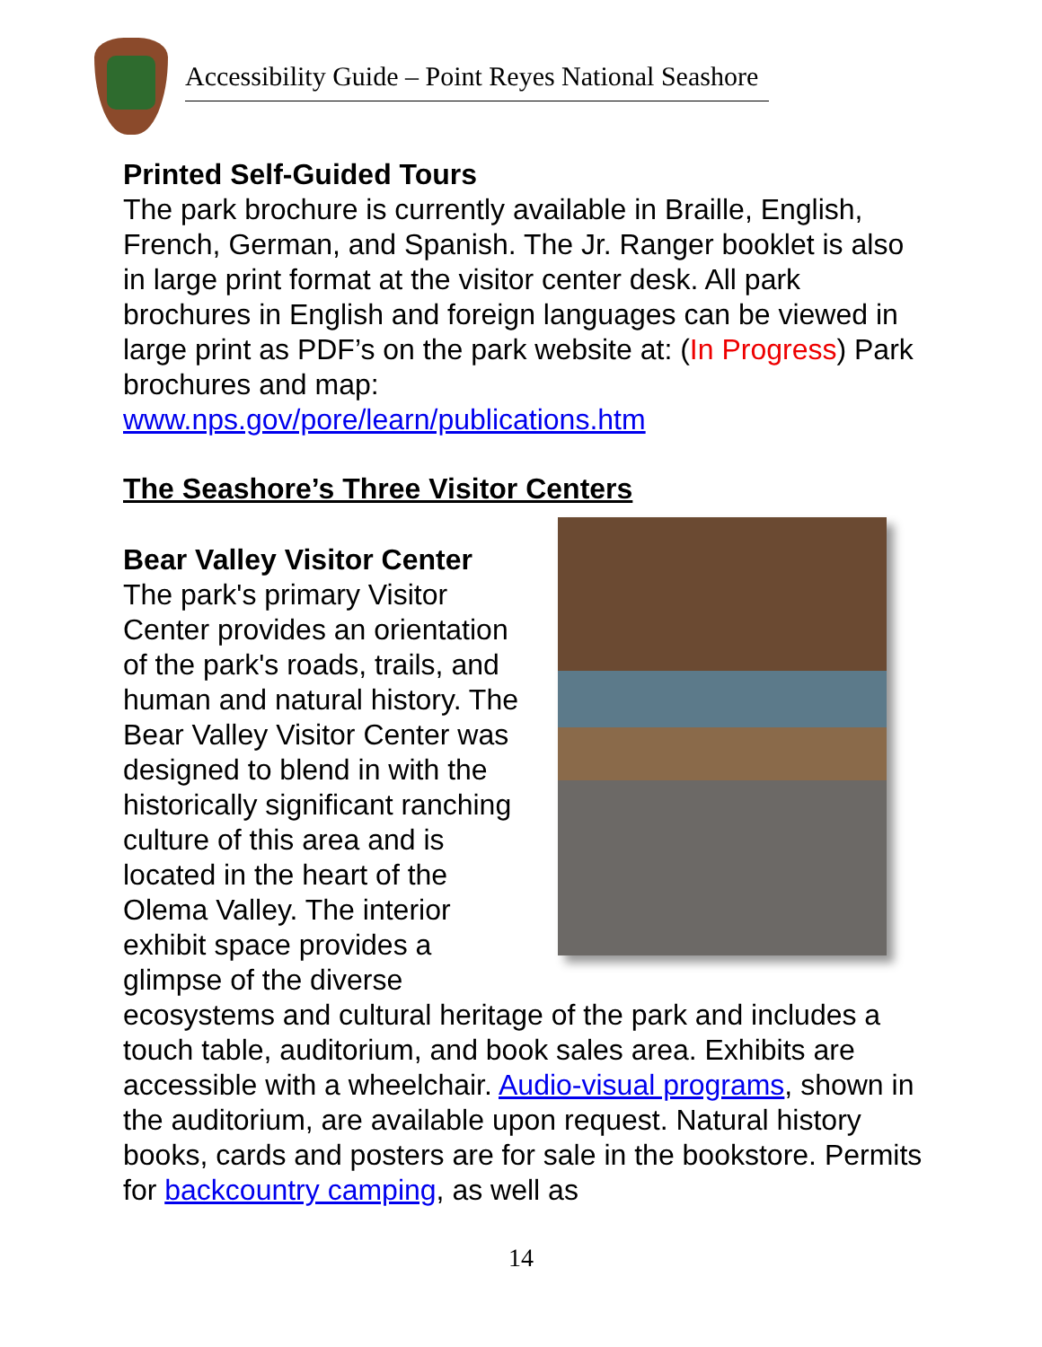Accessibility Guide – Point Reyes National Seashore
Printed Self-Guided Tours
The park brochure is currently available in Braille, English, French, German, and Spanish. The Jr. Ranger booklet is also in large print format at the visitor center desk. All park brochures in English and foreign languages can be viewed in large print as PDF’s on the park website at: (In Progress) Park brochures and map:
www.nps.gov/pore/learn/publications.htm
The Seashore’s Three Visitor Centers
Bear Valley Visitor Center
The park's primary Visitor Center provides an orientation of the park's roads, trails, and human and natural history. The Bear Valley Visitor Center was designed to blend in with the historically significant ranching culture of this area and is located in the heart of the Olema Valley. The interior exhibit space provides a glimpse of the diverse ecosystems and cultural heritage of the park and includes a touch table, auditorium, and book sales area. Exhibits are accessible with a wheelchair. Audio-visual programs, shown in the auditorium, are available upon request. Natural history books, cards and posters are for sale in the bookstore. Permits for backcountry camping, as well as
14